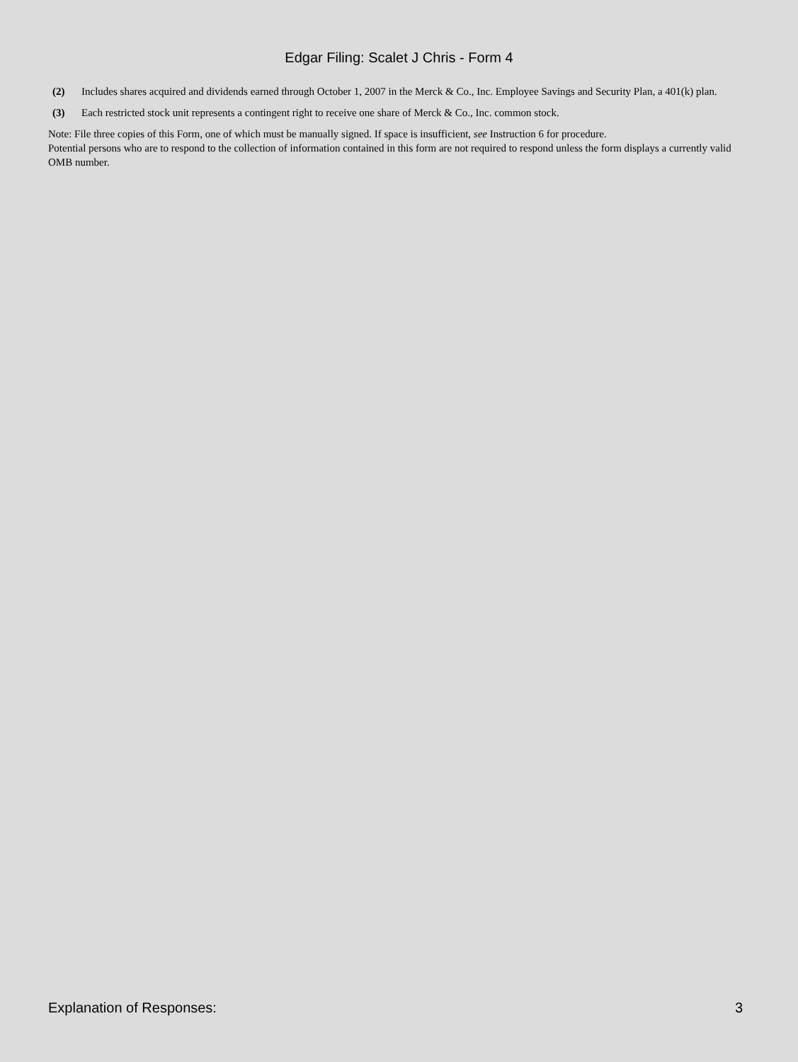Edgar Filing: Scalet J Chris - Form 4
(2) Includes shares acquired and dividends earned through October 1, 2007 in the Merck & Co., Inc. Employee Savings and Security Plan, a 401(k) plan.
(3) Each restricted stock unit represents a contingent right to receive one share of Merck & Co., Inc. common stock.
Note: File three copies of this Form, one of which must be manually signed. If space is insufficient, see Instruction 6 for procedure.
Potential persons who are to respond to the collection of information contained in this form are not required to respond unless the form displays a currently valid OMB number.
Explanation of Responses: 3